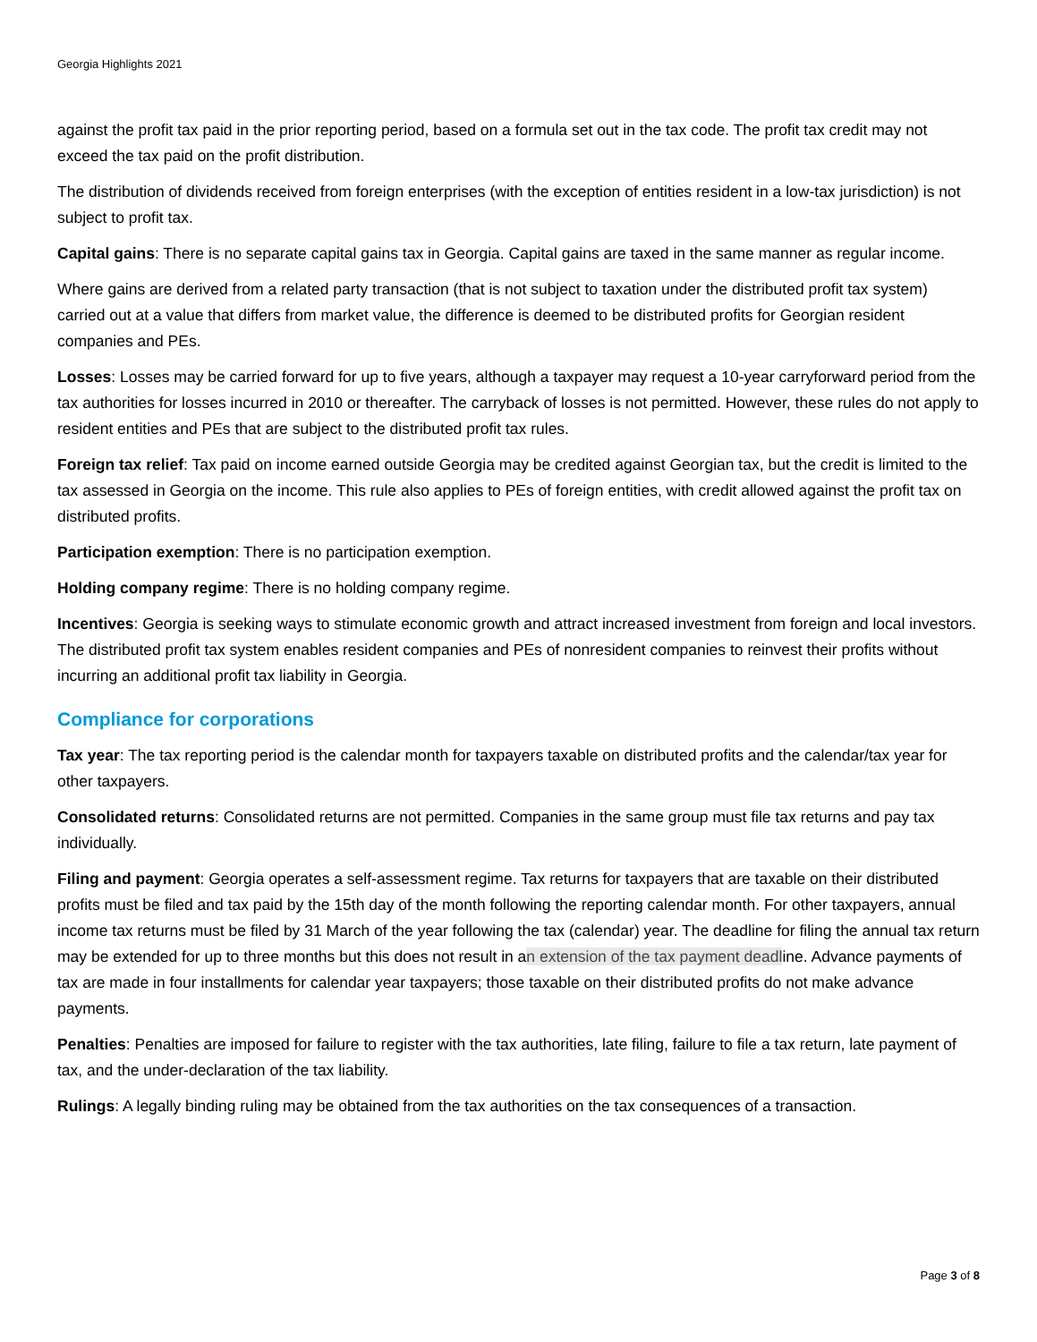Georgia Highlights 2021
against the profit tax paid in the prior reporting period, based on a formula set out in the tax code. The profit tax credit may not exceed the tax paid on the profit distribution.
The distribution of dividends received from foreign enterprises (with the exception of entities resident in a low-tax jurisdiction) is not subject to profit tax.
Capital gains: There is no separate capital gains tax in Georgia. Capital gains are taxed in the same manner as regular income.
Where gains are derived from a related party transaction (that is not subject to taxation under the distributed profit tax system) carried out at a value that differs from market value, the difference is deemed to be distributed profits for Georgian resident companies and PEs.
Losses: Losses may be carried forward for up to five years, although a taxpayer may request a 10-year carryforward period from the tax authorities for losses incurred in 2010 or thereafter. The carryback of losses is not permitted. However, these rules do not apply to resident entities and PEs that are subject to the distributed profit tax rules.
Foreign tax relief: Tax paid on income earned outside Georgia may be credited against Georgian tax, but the credit is limited to the tax assessed in Georgia on the income. This rule also applies to PEs of foreign entities, with credit allowed against the profit tax on distributed profits.
Participation exemption: There is no participation exemption.
Holding company regime: There is no holding company regime.
Incentives: Georgia is seeking ways to stimulate economic growth and attract increased investment from foreign and local investors. The distributed profit tax system enables resident companies and PEs of nonresident companies to reinvest their profits without incurring an additional profit tax liability in Georgia.
Compliance for corporations
Tax year: The tax reporting period is the calendar month for taxpayers taxable on distributed profits and the calendar/tax year for other taxpayers.
Consolidated returns: Consolidated returns are not permitted. Companies in the same group must file tax returns and pay tax individually.
Filing and payment: Georgia operates a self-assessment regime. Tax returns for taxpayers that are taxable on their distributed profits must be filed and tax paid by the 15th day of the month following the reporting calendar month. For other taxpayers, annual income tax returns must be filed by 31 March of the year following the tax (calendar) year. The deadline for filing the annual tax return may be extended for up to three months but this does not result in an extension of the tax payment deadline. Advance payments of tax are made in four installments for calendar year taxpayers; those taxable on their distributed profits do not make advance payments.
Penalties: Penalties are imposed for failure to register with the tax authorities, late filing, failure to file a tax return, late payment of tax, and the under-declaration of the tax liability.
Rulings: A legally binding ruling may be obtained from the tax authorities on the tax consequences of a transaction.
Page 3 of 8